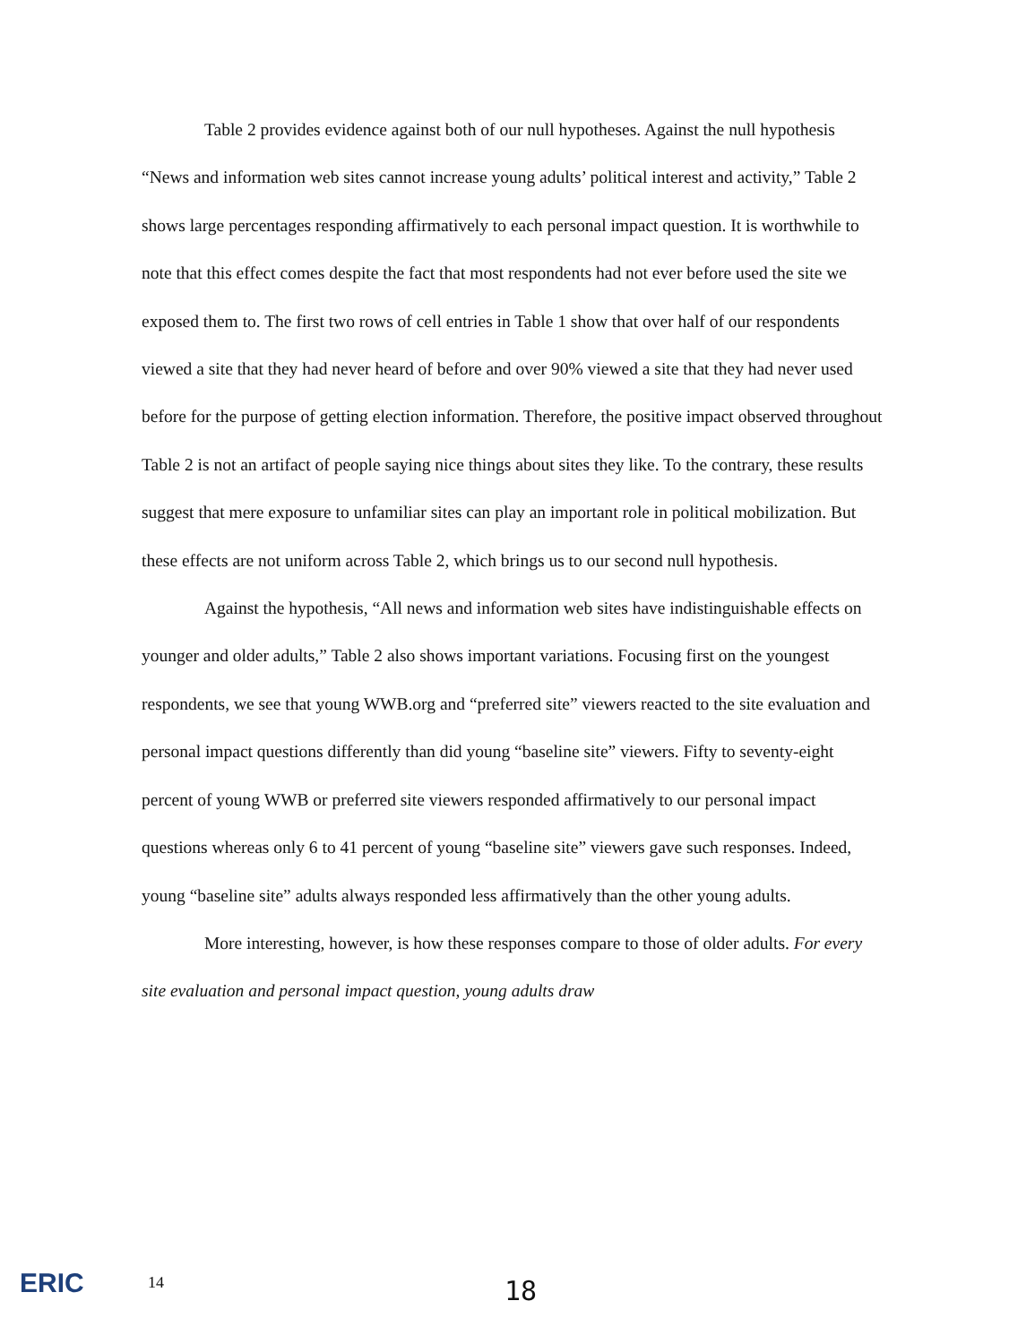Table 2 provides evidence against both of our null hypotheses. Against the null hypothesis “News and information web sites cannot increase young adults’ political interest and activity,” Table 2 shows large percentages responding affirmatively to each personal impact question. It is worthwhile to note that this effect comes despite the fact that most respondents had not ever before used the site we exposed them to. The first two rows of cell entries in Table 1 show that over half of our respondents viewed a site that they had never heard of before and over 90% viewed a site that they had never used before for the purpose of getting election information. Therefore, the positive impact observed throughout Table 2 is not an artifact of people saying nice things about sites they like. To the contrary, these results suggest that mere exposure to unfamiliar sites can play an important role in political mobilization. But these effects are not uniform across Table 2, which brings us to our second null hypothesis.
Against the hypothesis, “All news and information web sites have indistinguishable effects on younger and older adults,” Table 2 also shows important variations. Focusing first on the youngest respondents, we see that young WWB.org and “preferred site” viewers reacted to the site evaluation and personal impact questions differently than did young “baseline site” viewers. Fifty to seventy-eight percent of young WWB or preferred site viewers responded affirmatively to our personal impact questions whereas only 6 to 41 percent of young “baseline site” viewers gave such responses. Indeed, young “baseline site” adults always responded less affirmatively than the other young adults.
More interesting, however, is how these responses compare to those of older adults. For every site evaluation and personal impact question, young adults draw
ERIC 14 18